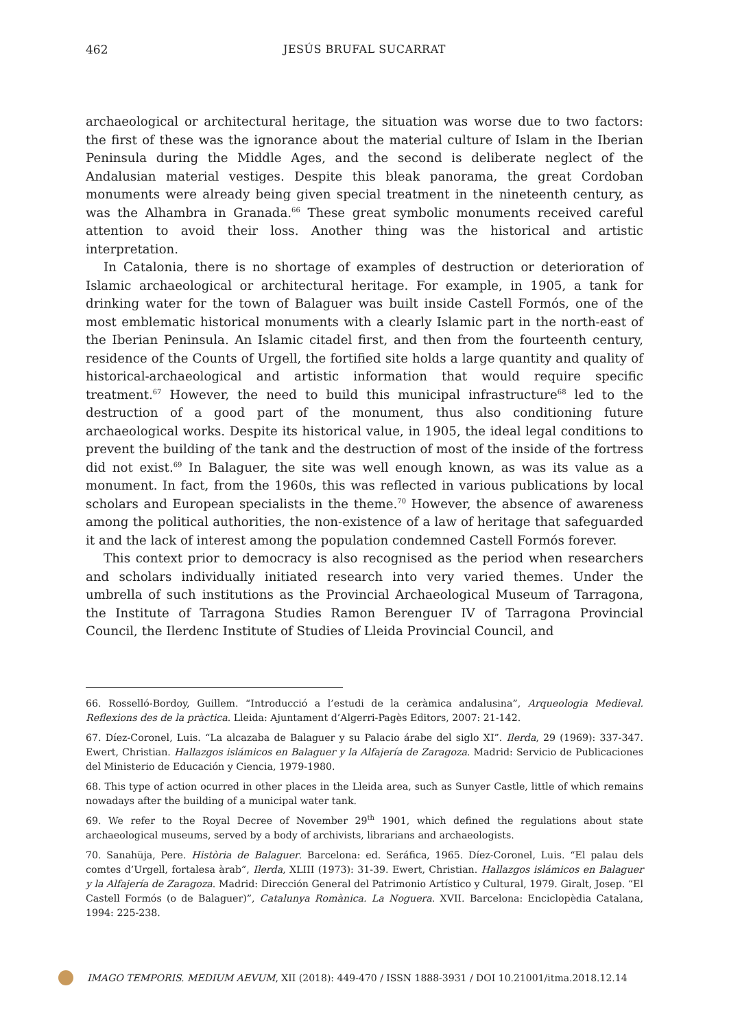462 JESÚS BRUFAL SUCARRAT
archaeological or architectural heritage, the situation was worse due to two factors: the first of these was the ignorance about the material culture of Islam in the Iberian Peninsula during the Middle Ages, and the second is deliberate neglect of the Andalusian material vestiges. Despite this bleak panorama, the great Cordoban monuments were already being given special treatment in the nineteenth century, as was the Alhambra in Granada.<sup>66</sup> These great symbolic monuments received careful attention to avoid their loss. Another thing was the historical and artistic interpretation.
In Catalonia, there is no shortage of examples of destruction or deterioration of Islamic archaeological or architectural heritage. For example, in 1905, a tank for drinking water for the town of Balaguer was built inside Castell Formós, one of the most emblematic historical monuments with a clearly Islamic part in the north-east of the Iberian Peninsula. An Islamic citadel first, and then from the fourteenth century, residence of the Counts of Urgell, the fortified site holds a large quantity and quality of historical-archaeological and artistic information that would require specific treatment.<sup>67</sup> However, the need to build this municipal infrastructure<sup>68</sup> led to the destruction of a good part of the monument, thus also conditioning future archaeological works. Despite its historical value, in 1905, the ideal legal conditions to prevent the building of the tank and the destruction of most of the inside of the fortress did not exist.<sup>69</sup> In Balaguer, the site was well enough known, as was its value as a monument. In fact, from the 1960s, this was reflected in various publications by local scholars and European specialists in the theme.<sup>70</sup> However, the absence of awareness among the political authorities, the non-existence of a law of heritage that safeguarded it and the lack of interest among the population condemned Castell Formós forever.
This context prior to democracy is also recognised as the period when researchers and scholars individually initiated research into very varied themes. Under the umbrella of such institutions as the Provincial Archaeological Museum of Tarragona, the Institute of Tarragona Studies Ramon Berenguer IV of Tarragona Provincial Council, the Ilerdenc Institute of Studies of Lleida Provincial Council, and
66. Rosselló-Bordoy, Guillem. “Introducció a l’estudi de la ceràmica andalusina”, Arqueologia Medieval. Reflexions des de la pràctica. Lleida: Ajuntament d’Algerri-Pagès Editors, 2007: 21-142.
67. Díez-Coronel, Luis. “La alcazaba de Balaguer y su Palacio árabe del siglo XI”. Ilerda, 29 (1969): 337-347. Ewert, Christian. Hallazgos islámicos en Balaguer y la Alfajería de Zaragoza. Madrid: Servicio de Publicaciones del Ministerio de Educación y Ciencia, 1979-1980.
68. This type of action ocurred in other places in the Lleida area, such as Sunyer Castle, little of which remains nowadays after the building of a municipal water tank.
69. We refer to the Royal Decree of November 29<sup>th</sup> 1901, which defined the regulations about state archaeological museums, served by a body of archivists, librarians and archaeologists.
70. Sanahüja, Pere. Història de Balaguer. Barcelona: ed. Seráfica, 1965. Díez-Coronel, Luis. “El palau dels comtes d’Urgell, fortalesa àrab”, Ilerda, XLIII (1973): 31-39. Ewert, Christian. Hallazgos islámicos en Balaguer y la Alfajería de Zaragoza. Madrid: Dirección General del Patrimonio Artístico y Cultural, 1979. Giralt, Josep. “El Castell Formós (o de Balaguer)”, Catalunya Romànica. La Noguera. XVII. Barcelona: Enciclopèdia Catalana, 1994: 225-238.
IMAGO TEMPORIS. MEDIUM AEVUM, XII (2018): 449-470 / ISSN 1888-3931 / DOI 10.21001/itma.2018.12.14